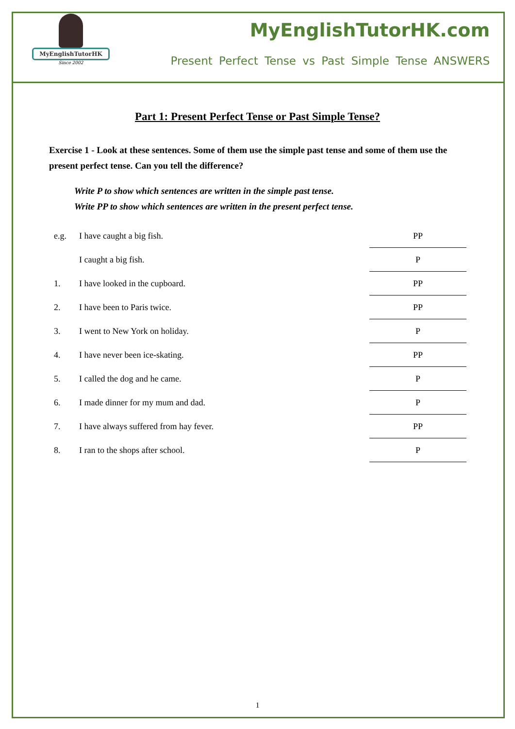MyEnglishTutorHK
Since 2002
MyEnglishTutorHK.com
Present Perfect Tense vs Past Simple Tense ANSWERS
Part 1: Present Perfect Tense or Past Simple Tense?
Exercise 1 - Look at these sentences. Some of them use the simple past tense and some of them use the present perfect tense. Can you tell the difference?
Write P to show which sentences are written in the simple past tense.
Write PP to show which sentences are written in the present perfect tense.
| e.g. | I have caught a big fish. | PP |
| | I caught a big fish. | P |
| 1. | I have looked in the cupboard. | PP |
| 2. | I have been to Paris twice. | PP |
| 3. | I went to New York on holiday. | P |
| 4. | I have never been ice-skating. | PP |
| 5. | I called the dog and he came. | P |
| 6. | I made dinner for my mum and dad. | P |
| 7. | I have always suffered from hay fever. | PP |
| 8. | I ran to the shops after school. | P |
1